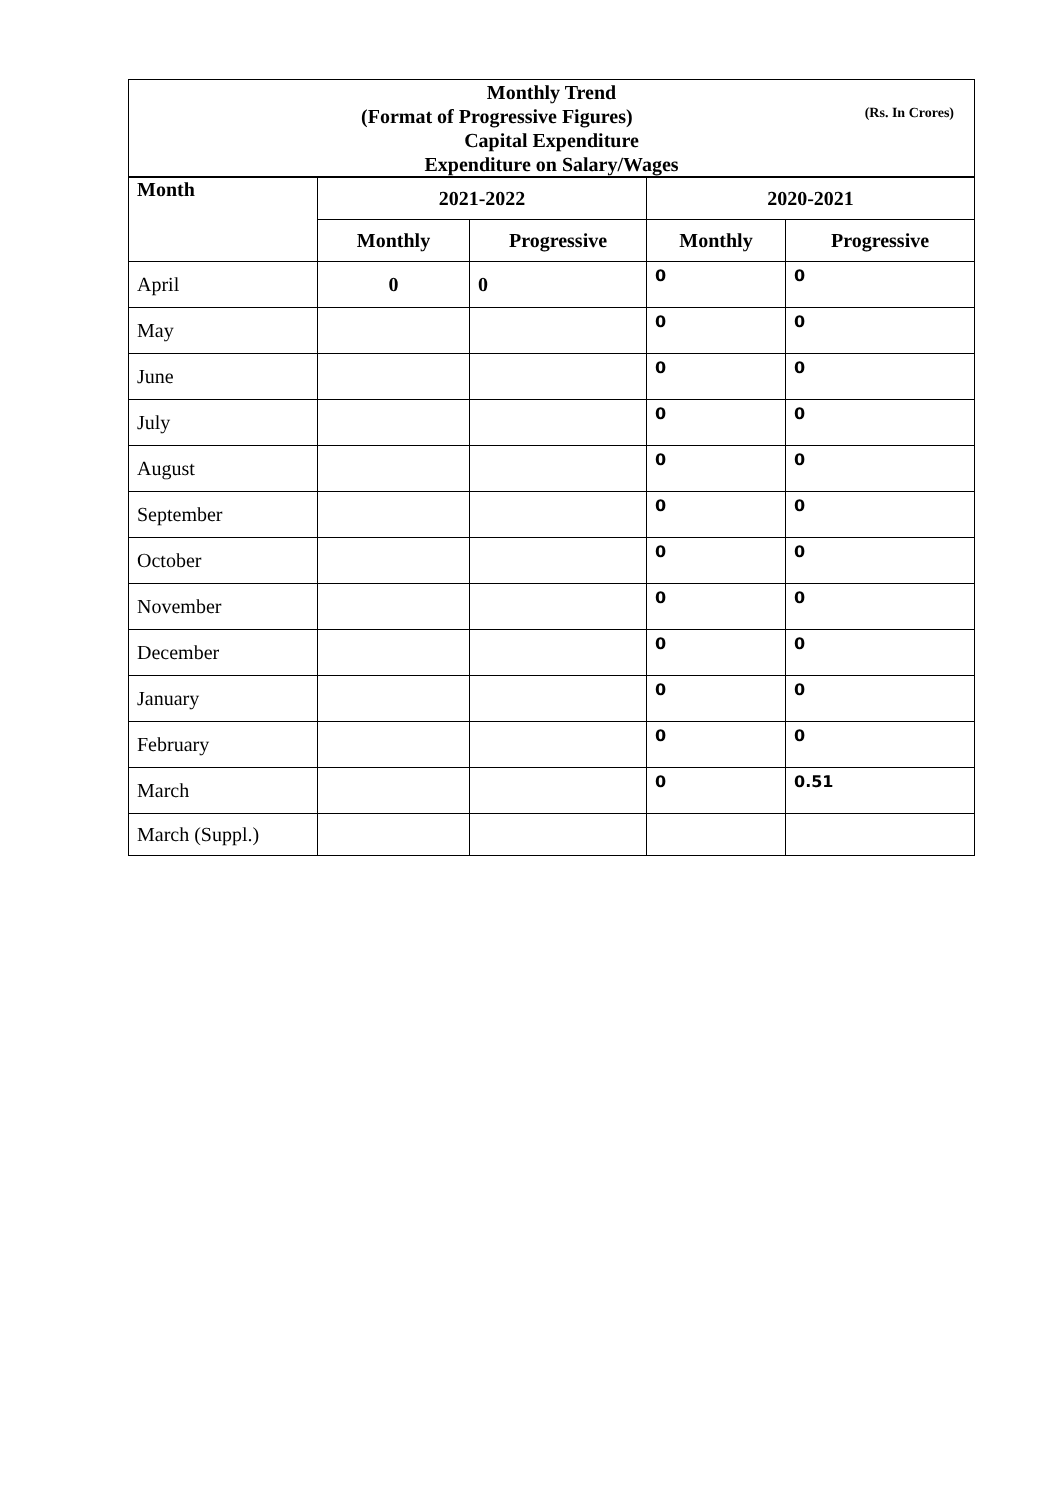| Monthly Trend | | | | |
| (Format of Progressive Figures) (Rs. In Crores) | | | | |
| Capital Expenditure | | | | |
| Expenditure on Salary/Wages | | | | |
| Month | 2021-2022 | | 2020-2021 | |
| | Monthly | Progressive | Monthly | Progressive |
| April | 0 | 0 | 0 | 0 |
| May | | | 0 | 0 |
| June | | | 0 | 0 |
| July | | | 0 | 0 |
| August | | | 0 | 0 |
| September | | | 0 | 0 |
| October | | | 0 | 0 |
| November | | | 0 | 0 |
| December | | | 0 | 0 |
| January | | | 0 | 0 |
| February | | | 0 | 0 |
| March | | | 0 | 0.51 |
| March (Suppl.) | | | | |